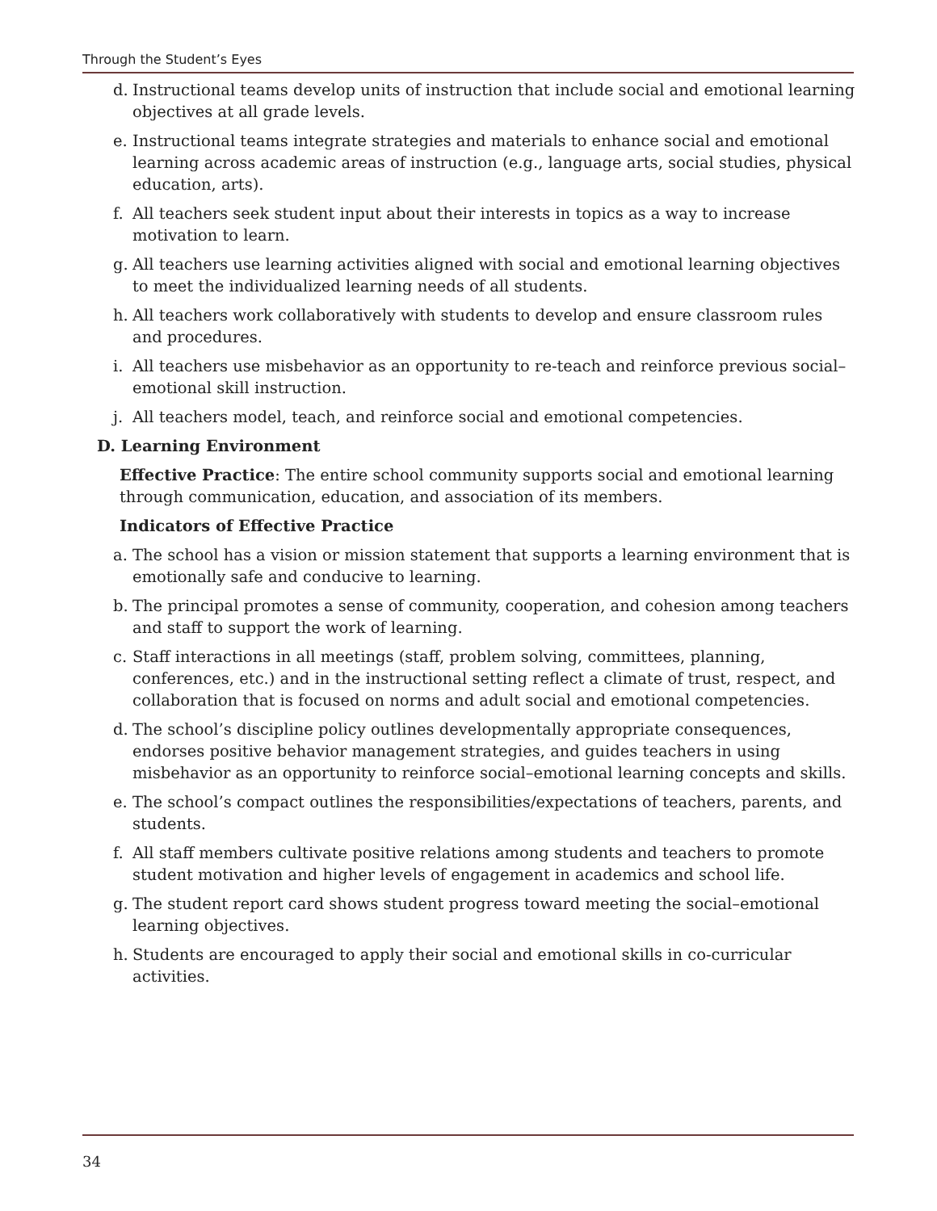Through the Student’s Eyes
d. Instructional teams develop units of instruction that include social and emotional learning objectives at all grade levels.
e. Instructional teams integrate strategies and materials to enhance social and emotional learning across academic areas of instruction (e.g., language arts, social studies, physical education, arts).
f. All teachers seek student input about their interests in topics as a way to increase motivation to learn.
g. All teachers use learning activities aligned with social and emotional learning objectives to meet the individualized learning needs of all students.
h. All teachers work collaboratively with students to develop and ensure classroom rules and procedures.
i. All teachers use misbehavior as an opportunity to re-teach and reinforce previous social–emotional skill instruction.
j. All teachers model, teach, and reinforce social and emotional competencies.
D. Learning Environment
Effective Practice: The entire school community supports social and emotional learning through communication, education, and association of its members.
Indicators of Effective Practice
a. The school has a vision or mission statement that supports a learning environment that is emotionally safe and conducive to learning.
b. The principal promotes a sense of community, cooperation, and cohesion among teachers and staff to support the work of learning.
c. Staff interactions in all meetings (staff, problem solving, committees, planning, conferences, etc.) and in the instructional setting reflect a climate of trust, respect, and collaboration that is focused on norms and adult social and emotional competencies.
d. The school’s discipline policy outlines developmentally appropriate consequences, endorses positive behavior management strategies, and guides teachers in using misbehavior as an opportunity to reinforce social–emotional learning concepts and skills.
e. The school’s compact outlines the responsibilities/expectations of teachers, parents, and students.
f. All staff members cultivate positive relations among students and teachers to promote student motivation and higher levels of engagement in academics and school life.
g. The student report card shows student progress toward meeting the social–emotional learning objectives.
h. Students are encouraged to apply their social and emotional skills in co-curricular activities.
34